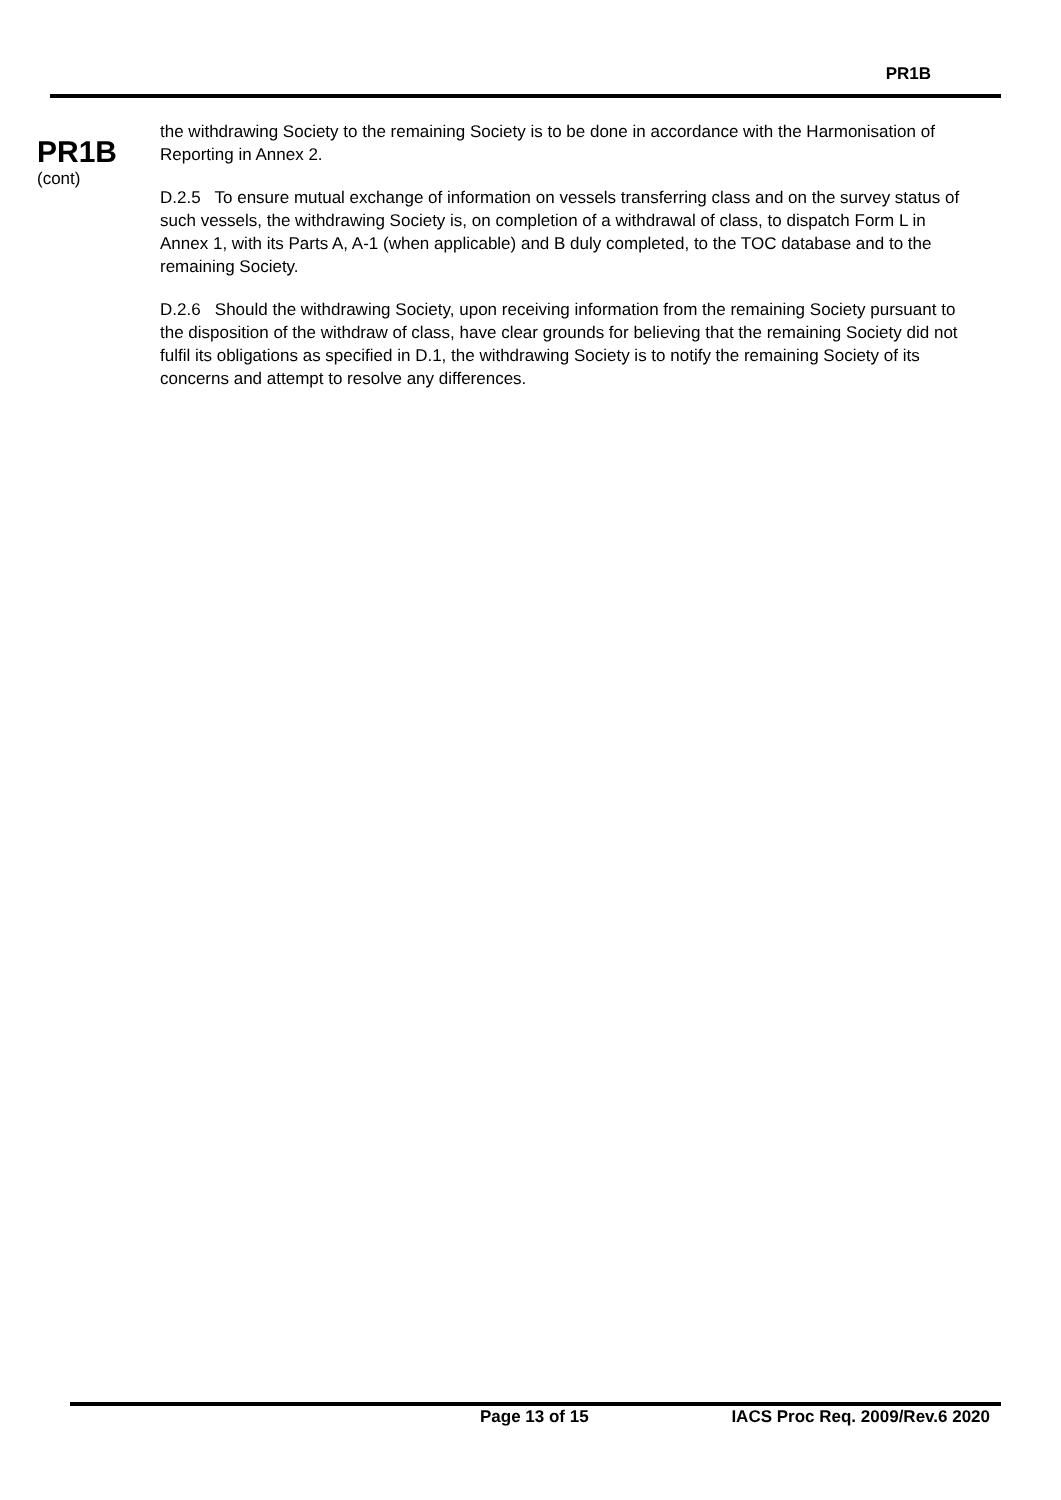PR1B
PR1B
(cont)
the withdrawing Society to the remaining Society is to be done in accordance with the Harmonisation of Reporting in Annex 2.
D.2.5 To ensure mutual exchange of information on vessels transferring class and on the survey status of such vessels, the withdrawing Society is, on completion of a withdrawal of class, to dispatch Form L in Annex 1, with its Parts A, A-1 (when applicable) and B duly completed, to the TOC database and to the remaining Society.
D.2.6 Should the withdrawing Society, upon receiving information from the remaining Society pursuant to the disposition of the withdraw of class, have clear grounds for believing that the remaining Society did not fulfil its obligations as specified in D.1, the withdrawing Society is to notify the remaining Society of its concerns and attempt to resolve any differences.
Page 13 of 15 IACS Proc Req. 2009/Rev.6 2020